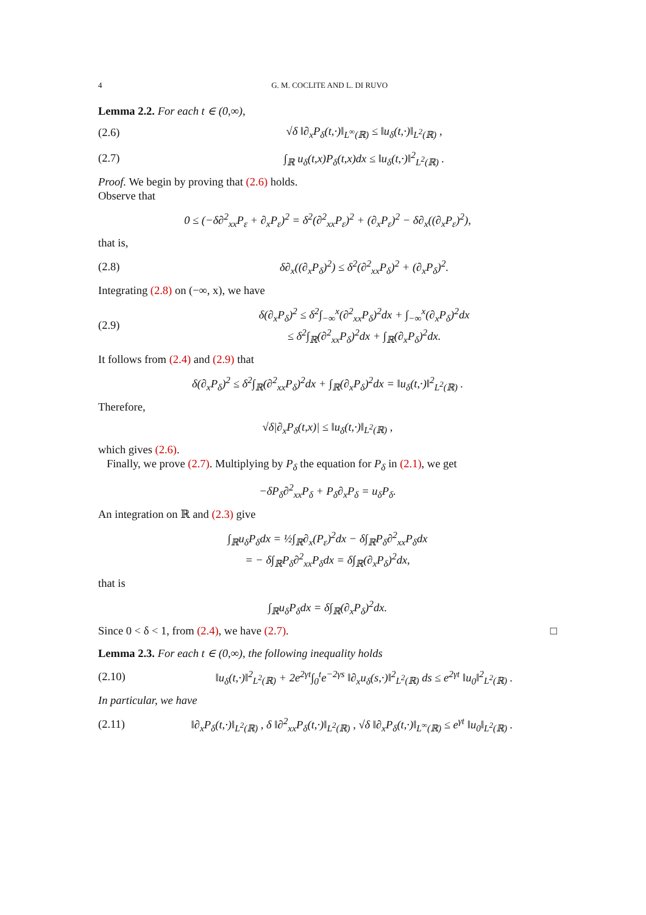4 G. M. COCLITE AND L. DI RUVO
Lemma 2.2. For each t ∈ (0,∞),
(2.6) √δ ‖∂<sub>x</sub>P<sub>δ</sub>(t,·)‖<sub>L<sup>∞</sup>(ℝ)</sub> ≤ ‖u<sub>δ</sub>(t,·)‖<sub>L<sup>2</sup>(ℝ)</sub> ,
(2.7) ∫<sub>ℝ</sub> u<sub>δ</sub>(t,x)P<sub>δ</sub>(t,x)dx ≤ ‖u<sub>δ</sub>(t,·)‖<sup>2</sup><sub>L<sup>2</sup>(ℝ)</sub> .
Proof. We begin by proving that (2.6) holds.
Observe that
0 ≤ (−δ∂<sup>2</sup><sub>xx</sub>P<sub>ε</sub> + ∂<sub>x</sub>P<sub>ε</sub>)<sup>2</sup> = δ<sup>2</sup>(∂<sup>2</sup><sub>xx</sub>P<sub>ε</sub>)<sup>2</sup> + (∂<sub>x</sub>P<sub>ε</sub>)<sup>2</sup> − δ∂<sub>x</sub>((∂<sub>x</sub>P<sub>ε</sub>)<sup>2</sup>),
that is,
(2.8) δ∂<sub>x</sub>((∂<sub>x</sub>P<sub>δ</sub>)<sup>2</sup>) ≤ δ<sup>2</sup>(∂<sup>2</sup><sub>xx</sub>P<sub>δ</sub>)<sup>2</sup> + (∂<sub>x</sub>P<sub>δ</sub>)<sup>2</sup>.
Integrating (2.8) on (−∞, x), we have
(2.9) δ(∂<sub>x</sub>P<sub>δ</sub>)<sup>2</sup> ≤ δ<sup>2</sup>∫<sub>−∞</sub><sup>x</sup>(∂<sup>2</sup><sub>xx</sub>P<sub>δ</sub>)<sup>2</sup>dx + ∫<sub>−∞</sub><sup>x</sup>(∂<sub>x</sub>P<sub>δ</sub>)<sup>2</sup>dx
≤ δ<sup>2</sup>∫<sub>ℝ</sub>(∂<sup>2</sup><sub>xx</sub>P<sub>δ</sub>)<sup>2</sup>dx + ∫<sub>ℝ</sub>(∂<sub>x</sub>P<sub>δ</sub>)<sup>2</sup>dx.
It follows from (2.4) and (2.9) that
δ(∂<sub>x</sub>P<sub>δ</sub>)<sup>2</sup> ≤ δ<sup>2</sup>∫<sub>ℝ</sub>(∂<sup>2</sup><sub>xx</sub>P<sub>δ</sub>)<sup>2</sup>dx + ∫<sub>ℝ</sub>(∂<sub>x</sub>P<sub>δ</sub>)<sup>2</sup>dx = ‖u<sub>δ</sub>(t,·)‖<sup>2</sup><sub>L<sup>2</sup>(ℝ)</sub> .
Therefore,
√δ|∂<sub>x</sub>P<sub>δ</sub>(t,x)| ≤ ‖u<sub>δ</sub>(t,·)‖<sub>L<sup>2</sup>(ℝ)</sub> ,
which gives (2.6).
Finally, we prove (2.7). Multiplying by P<sub>δ</sub> the equation for P<sub>δ</sub> in (2.1), we get
−δP<sub>δ</sub>∂<sup>2</sup><sub>xx</sub>P<sub>δ</sub> + P<sub>δ</sub>∂<sub>x</sub>P<sub>δ</sub> = u<sub>δ</sub>P<sub>δ</sub>.
An integration on ℝ and (2.3) give
∫<sub>ℝ</sub>u<sub>δ</sub>P<sub>δ</sub>dx = ½∫<sub>ℝ</sub>∂<sub>x</sub>(P<sub>ε</sub>)<sup>2</sup>dx − δ∫<sub>ℝ</sub>P<sub>δ</sub>∂<sup>2</sup><sub>xx</sub>P<sub>δ</sub>dx
= − δ∫<sub>ℝ</sub>P<sub>δ</sub>∂<sup>2</sup><sub>xx</sub>P<sub>δ</sub>dx = δ∫<sub>ℝ</sub>(∂<sub>x</sub>P<sub>δ</sub>)<sup>2</sup>dx,
that is
∫<sub>ℝ</sub>u<sub>δ</sub>P<sub>δ</sub>dx = δ∫<sub>ℝ</sub>(∂<sub>x</sub>P<sub>δ</sub>)<sup>2</sup>dx.
Since 0 < δ < 1, from (2.4), we have (2.7). □
Lemma 2.3. For each t ∈ (0,∞), the following inequality holds
(2.10) ‖u<sub>δ</sub>(t,·)‖<sup>2</sup><sub>L<sup>2</sup>(ℝ)</sub> + 2e<sup>2γt</sup>∫<sub>0</sub><sup>t</sup>e<sup>−2γs</sup> ‖∂<sub>x</sub>u<sub>δ</sub>(s,·)‖<sup>2</sup><sub>L<sup>2</sup>(ℝ)</sub> ds ≤ e<sup>2γt</sup> ‖u<sub>0</sub>‖<sup>2</sup><sub>L<sup>2</sup>(ℝ)</sub> .
In particular, we have
(2.11) ‖∂<sub>x</sub>P<sub>δ</sub>(t,·)‖<sub>L<sup>2</sup>(ℝ)</sub> , δ ‖∂<sup>2</sup><sub>xx</sub>P<sub>δ</sub>(t,·)‖<sub>L<sup>2</sup>(ℝ)</sub> , √δ ‖∂<sub>x</sub>P<sub>δ</sub>(t,·)‖<sub>L<sup>∞</sup>(ℝ)</sub> ≤ e<sup>γt</sup> ‖u<sub>0</sub>‖<sub>L<sup>2</sup>(ℝ)</sub> .